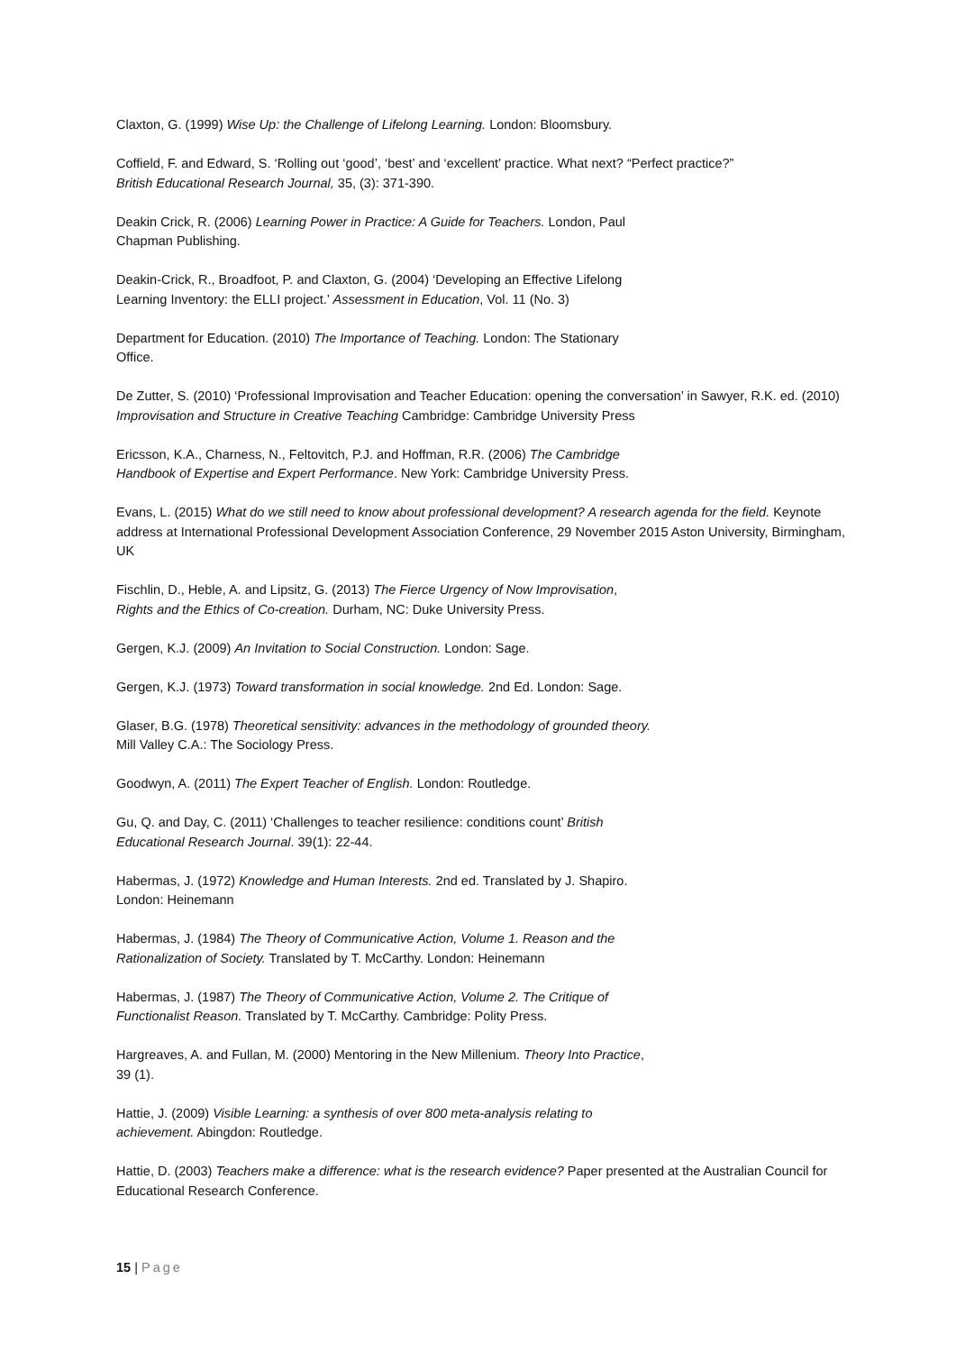Claxton, G. (1999) Wise Up: the Challenge of Lifelong Learning. London: Bloomsbury.
Coffield, F. and Edward, S. ‘Rolling out ‘good’, ‘best’ and ‘excellent’ practice. What next? “Perfect practice?”
British Educational Research Journal, 35, (3): 371-390.
Deakin Crick, R. (2006) Learning Power in Practice: A Guide for Teachers. London, Paul
Chapman Publishing.
Deakin-Crick, R., Broadfoot, P. and Claxton, G. (2004) ‘Developing an Effective Lifelong
Learning Inventory: the ELLI project.’ Assessment in Education, Vol. 11 (No. 3)
Department for Education. (2010) The Importance of Teaching. London: The Stationary
Office.
De Zutter, S. (2010) ‘Professional Improvisation and Teacher Education: opening the conversation’ in Sawyer, R.K. ed. (2010) Improvisation and Structure in Creative Teaching Cambridge: Cambridge University Press
Ericsson, K.A., Charness, N., Feltovitch, P.J. and Hoffman, R.R. (2006) The Cambridge
Handbook of Expertise and Expert Performance. New York: Cambridge University Press.
Evans, L. (2015) What do we still need to know about professional development? A research agenda for the field. Keynote address at International Professional Development Association Conference, 29 November 2015 Aston University, Birmingham, UK
Fischlin, D., Heble, A. and Lipsitz, G. (2013) The Fierce Urgency of Now Improvisation,
Rights and the Ethics of Co-creation. Durham, NC: Duke University Press.
Gergen, K.J. (2009) An Invitation to Social Construction. London: Sage.
Gergen, K.J. (1973) Toward transformation in social knowledge. 2nd Ed. London: Sage.
Glaser, B.G. (1978) Theoretical sensitivity: advances in the methodology of grounded theory.
Mill Valley C.A.: The Sociology Press.
Goodwyn, A. (2011) The Expert Teacher of English. London: Routledge.
Gu, Q. and Day, C. (2011) ‘Challenges to teacher resilience: conditions count’ British
Educational Research Journal. 39(1): 22-44.
Habermas, J. (1972) Knowledge and Human Interests. 2nd ed. Translated by J. Shapiro.
London: Heinemann
Habermas, J. (1984) The Theory of Communicative Action, Volume 1. Reason and the
Rationalization of Society. Translated by T. McCarthy. London: Heinemann
Habermas, J. (1987) The Theory of Communicative Action, Volume 2. The Critique of
Functionalist Reason. Translated by T. McCarthy. Cambridge: Polity Press.
Hargreaves, A. and Fullan, M. (2000) Mentoring in the New Millenium. Theory Into Practice,
39 (1).
Hattie, J. (2009) Visible Learning: a synthesis of over 800 meta-analysis relating to
achievement. Abingdon: Routledge.
Hattie, D. (2003) Teachers make a difference: what is the research evidence? Paper presented at the Australian Council for Educational Research Conference.
15 | Page